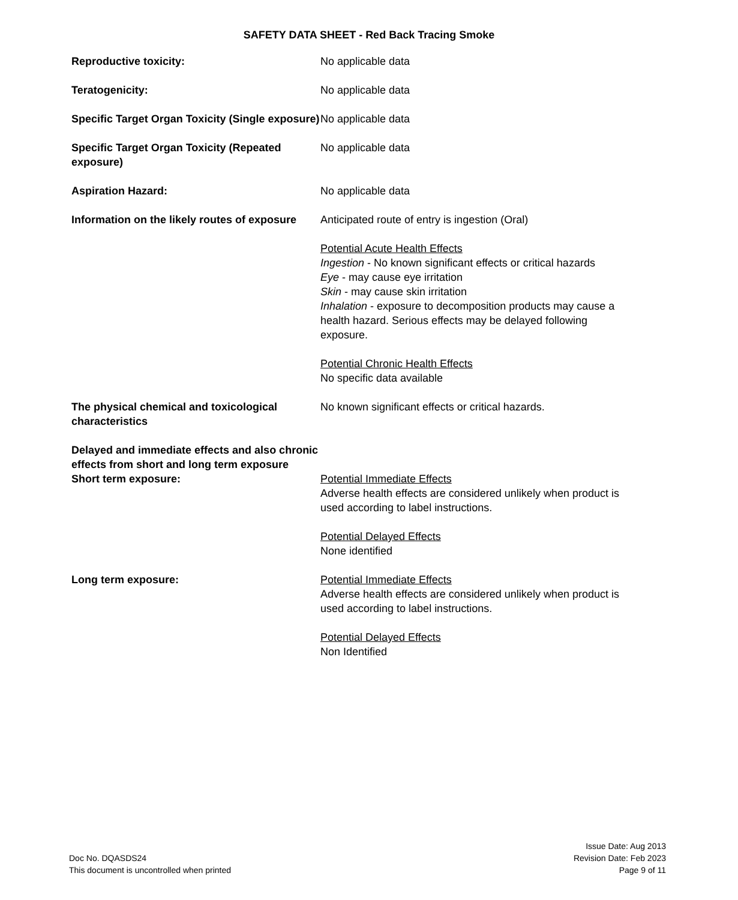SAFETY DATA SHEET - Red Back Tracing Smoke
Reproductive toxicity: No applicable data
Teratogenicity: No applicable data
Specific Target Organ Toxicity (Single exposure)
No applicable data
Specific Target Organ Toxicity (Repeated exposure)
No applicable data
Aspiration Hazard: No applicable data
Information on the likely routes of exposure
Anticipated route of entry is ingestion (Oral)
Potential Acute Health Effects
Ingestion - No known significant effects or critical hazards
Eye - may cause eye irritation
Skin - may cause skin irritation
Inhalation - exposure to decomposition products may cause a health hazard. Serious effects may be delayed following exposure.
Potential Chronic Health Effects
No specific data available
The physical chemical and toxicological characteristics
No known significant effects or critical hazards.
Delayed and immediate effects and also chronic effects from short and long term exposure
Short term exposure: Potential Immediate Effects
Adverse health effects are considered unlikely when product is used according to label instructions.
Potential Delayed Effects
None identified
Long term exposure: Potential Immediate Effects
Adverse health effects are considered unlikely when product is used according to label instructions.
Potential Delayed Effects
Non Identified
Doc No. DQASDS24
This document is uncontrolled when printed
Issue Date: Aug 2013
Revision Date: Feb 2023
Page 9 of 11